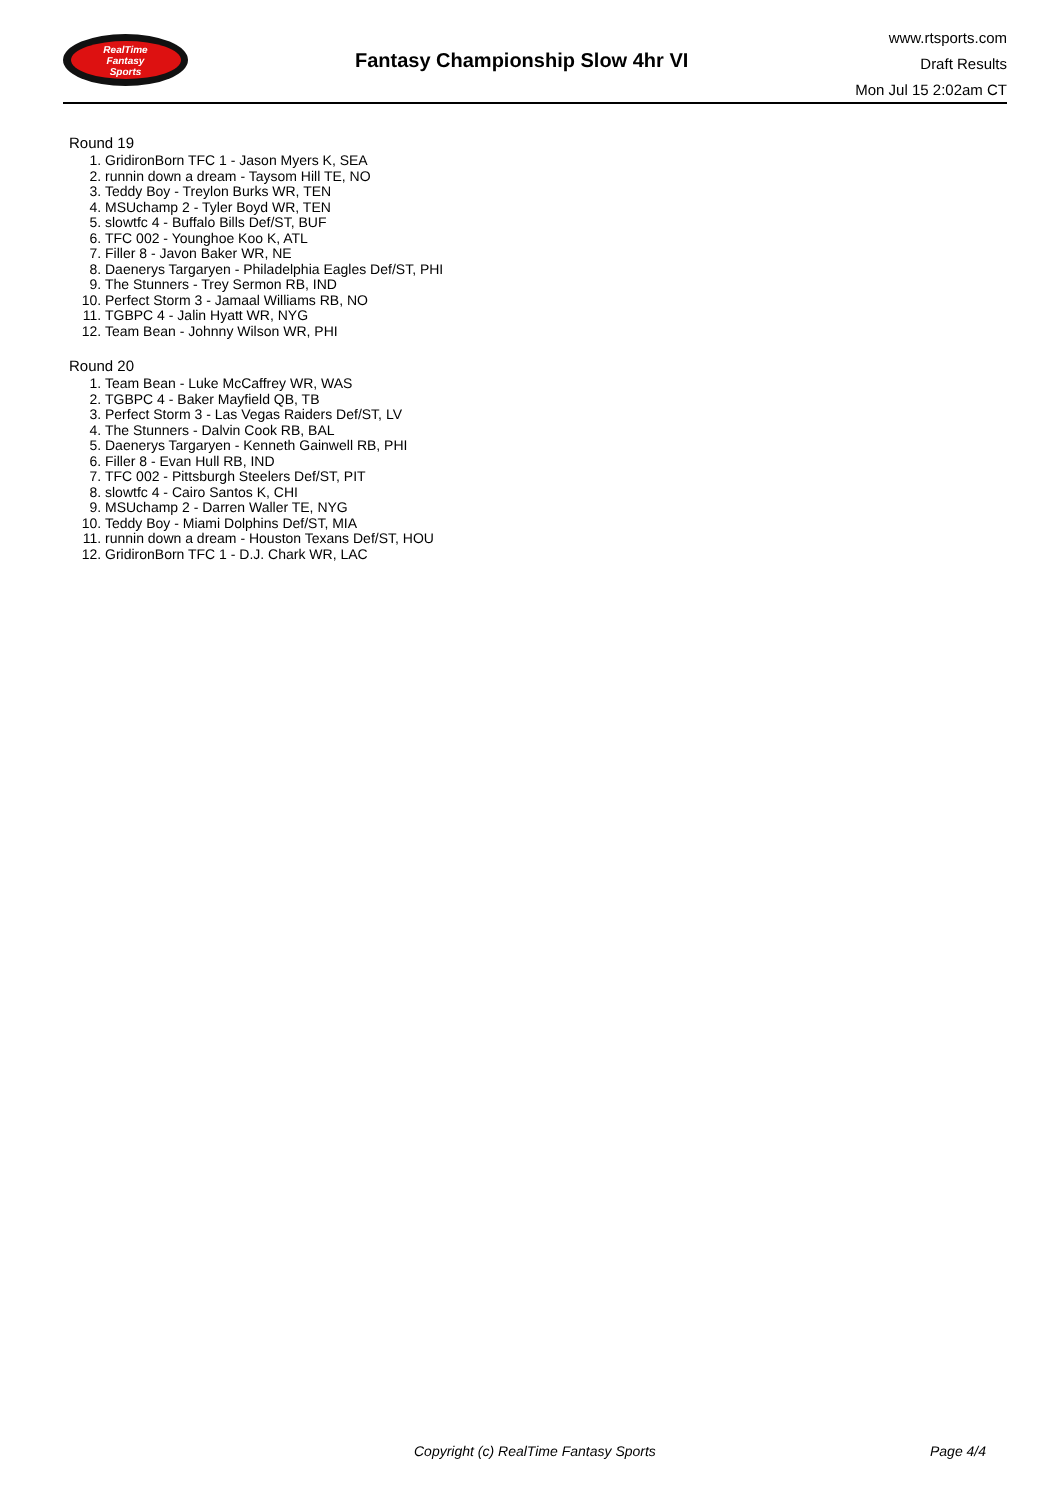RealTime
Fantasy
Sports
Fantasy Championship Slow 4hr VI
www.rtsports.com
Draft Results
Mon Jul 15 2:02am CT
Round 19
1. GridironBorn TFC 1 - Jason Myers K, SEA
2. runnin down a dream - Taysom Hill TE, NO
3. Teddy Boy - Treylon Burks WR, TEN
4. MSUchamp 2 - Tyler Boyd WR, TEN
5. slowtfc 4 - Buffalo Bills Def/ST, BUF
6. TFC 002 - Younghoe Koo K, ATL
7. Filler 8 - Javon Baker WR, NE
8. Daenerys Targaryen - Philadelphia Eagles Def/ST, PHI
9. The Stunners - Trey Sermon RB, IND
10. Perfect Storm 3 - Jamaal Williams RB, NO
11. TGBPC 4 - Jalin Hyatt WR, NYG
12. Team Bean - Johnny Wilson WR, PHI
Round 20
1. Team Bean - Luke McCaffrey WR, WAS
2. TGBPC 4 - Baker Mayfield QB, TB
3. Perfect Storm 3 - Las Vegas Raiders Def/ST, LV
4. The Stunners - Dalvin Cook RB, BAL
5. Daenerys Targaryen - Kenneth Gainwell RB, PHI
6. Filler 8 - Evan Hull RB, IND
7. TFC 002 - Pittsburgh Steelers Def/ST, PIT
8. slowtfc 4 - Cairo Santos K, CHI
9. MSUchamp 2 - Darren Waller TE, NYG
10. Teddy Boy - Miami Dolphins Def/ST, MIA
11. runnin down a dream - Houston Texans Def/ST, HOU
12. GridironBorn TFC 1 - D.J. Chark WR, LAC
Copyright (c) RealTime Fantasy Sports Page 4/4